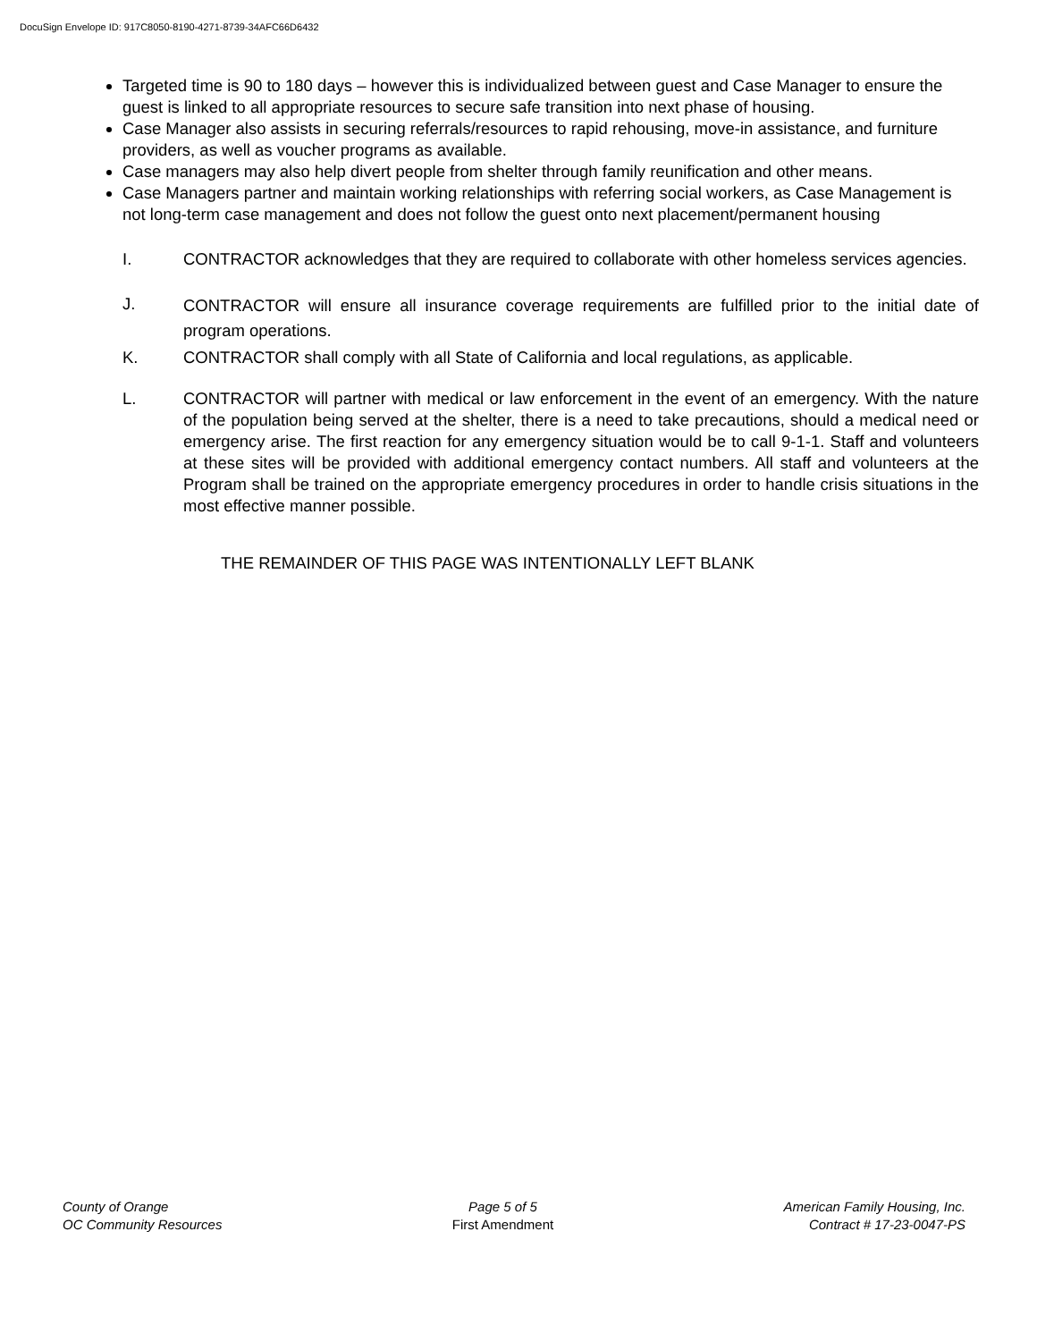DocuSign Envelope ID: 917C8050-8190-4271-8739-34AFC66D6432
Targeted time is 90 to 180 days – however this is individualized between guest and Case Manager to ensure the guest is linked to all appropriate resources to secure safe transition into next phase of housing.
Case Manager also assists in securing referrals/resources to rapid rehousing, move-in assistance, and furniture providers, as well as voucher programs as available.
Case managers may also help divert people from shelter through family reunification and other means.
Case Managers partner and maintain working relationships with referring social workers, as Case Management is not long-term case management and does not follow the guest onto next placement/permanent housing
I. CONTRACTOR acknowledges that they are required to collaborate with other homeless services agencies.
J.
CONTRACTOR will ensure all insurance coverage requirements are fulfilled prior to the initial date of program operations.
K. CONTRACTOR shall comply with all State of California and local regulations, as applicable.
L. CONTRACTOR will partner with medical or law enforcement in the event of an emergency. With the nature of the population being served at the shelter, there is a need to take precautions, should a medical need or emergency arise. The first reaction for any emergency situation would be to call 9-1-1. Staff and volunteers at these sites will be provided with additional emergency contact numbers. All staff and volunteers at the Program shall be trained on the appropriate emergency procedures in order to handle crisis situations in the most effective manner possible.
THE REMAINDER OF THIS PAGE WAS INTENTIONALLY LEFT BLANK
County of Orange
OC Community Resources
Page 5 of 5
First Amendment
American Family Housing, Inc.
Contract # 17-23-0047-PS